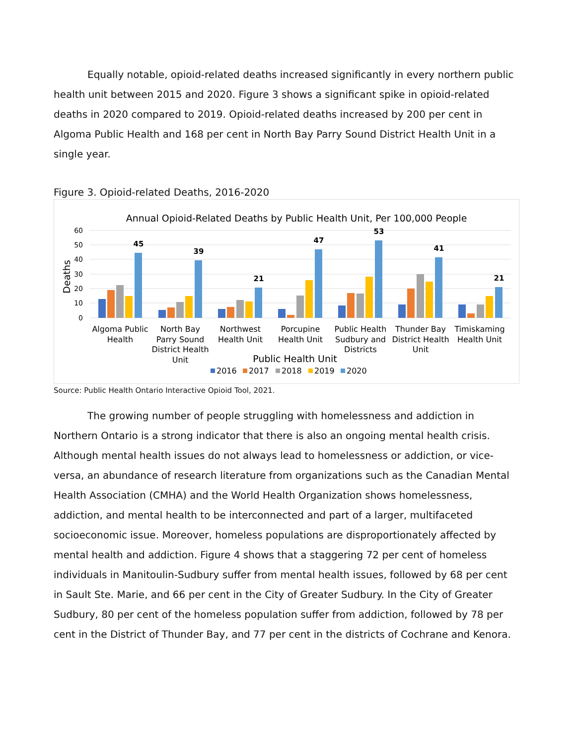Equally notable, opioid-related deaths increased significantly in every northern public health unit between 2015 and 2020. Figure 3 shows a significant spike in opioid-related deaths in 2020 compared to 2019. Opioid-related deaths increased by 200 per cent in Algoma Public Health and 168 per cent in North Bay Parry Sound District Health Unit in a single year.
Figure 3. Opioid-related Deaths, 2016-2020
Annual Opioid-Related Deaths by Public Health Unit, Per 100,000 People
60
50
40
30
20
10
0
Deaths
45
39
21
47
53
41
21
Algoma Public
Health
North Bay
Parry Sound
District Health
Unit
Northwest
Health Unit
Porcupine
Health Unit
Public Health
Sudbury and
Districts
Thunder Bay
District Health
Unit
Timiskaming
Health Unit
Public Health Unit
2016
2017
2018
2019
2020
Source: Public Health Ontario Interactive Opioid Tool, 2021.
The growing number of people struggling with homelessness and addiction in Northern Ontario is a strong indicator that there is also an ongoing mental health crisis. Although mental health issues do not always lead to homelessness or addiction, or vice-versa, an abundance of research literature from organizations such as the Canadian Mental Health Association (CMHA) and the World Health Organization shows homelessness, addiction, and mental health to be interconnected and part of a larger, multifaceted socioeconomic issue. Moreover, homeless populations are disproportionately affected by mental health and addiction. Figure 4 shows that a staggering 72 per cent of homeless individuals in Manitoulin-Sudbury suffer from mental health issues, followed by 68 per cent in Sault Ste. Marie, and 66 per cent in the City of Greater Sudbury. In the City of Greater Sudbury, 80 per cent of the homeless population suffer from addiction, followed by 78 per cent in the District of Thunder Bay, and 77 per cent in the districts of Cochrane and Kenora.